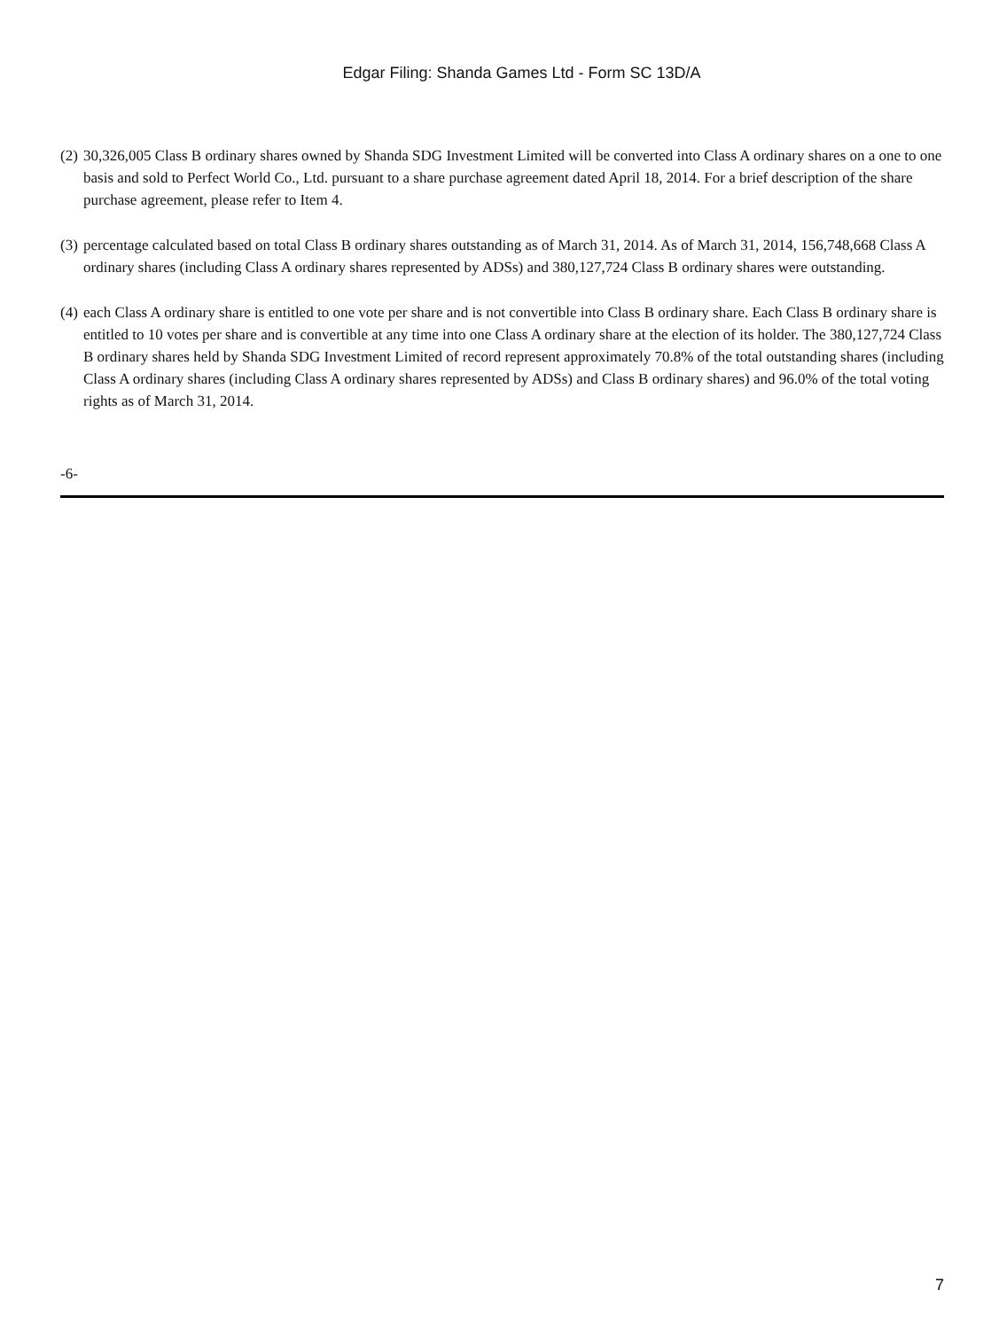Edgar Filing: Shanda Games Ltd - Form SC 13D/A
(2) 30,326,005 Class B ordinary shares owned by Shanda SDG Investment Limited will be converted into Class A ordinary shares on a one to one basis and sold to Perfect World Co., Ltd. pursuant to a share purchase agreement dated April 18, 2014. For a brief description of the share purchase agreement, please refer to Item 4.
(3) percentage calculated based on total Class B ordinary shares outstanding as of March 31, 2014. As of March 31, 2014, 156,748,668 Class A ordinary shares (including Class A ordinary shares represented by ADSs) and 380,127,724 Class B ordinary shares were outstanding.
(4) each Class A ordinary share is entitled to one vote per share and is not convertible into Class B ordinary share. Each Class B ordinary share is entitled to 10 votes per share and is convertible at any time into one Class A ordinary share at the election of its holder. The 380,127,724 Class B ordinary shares held by Shanda SDG Investment Limited of record represent approximately 70.8% of the total outstanding shares (including Class A ordinary shares (including Class A ordinary shares represented by ADSs) and Class B ordinary shares) and 96.0% of the total voting rights as of March 31, 2014.
-6-
7